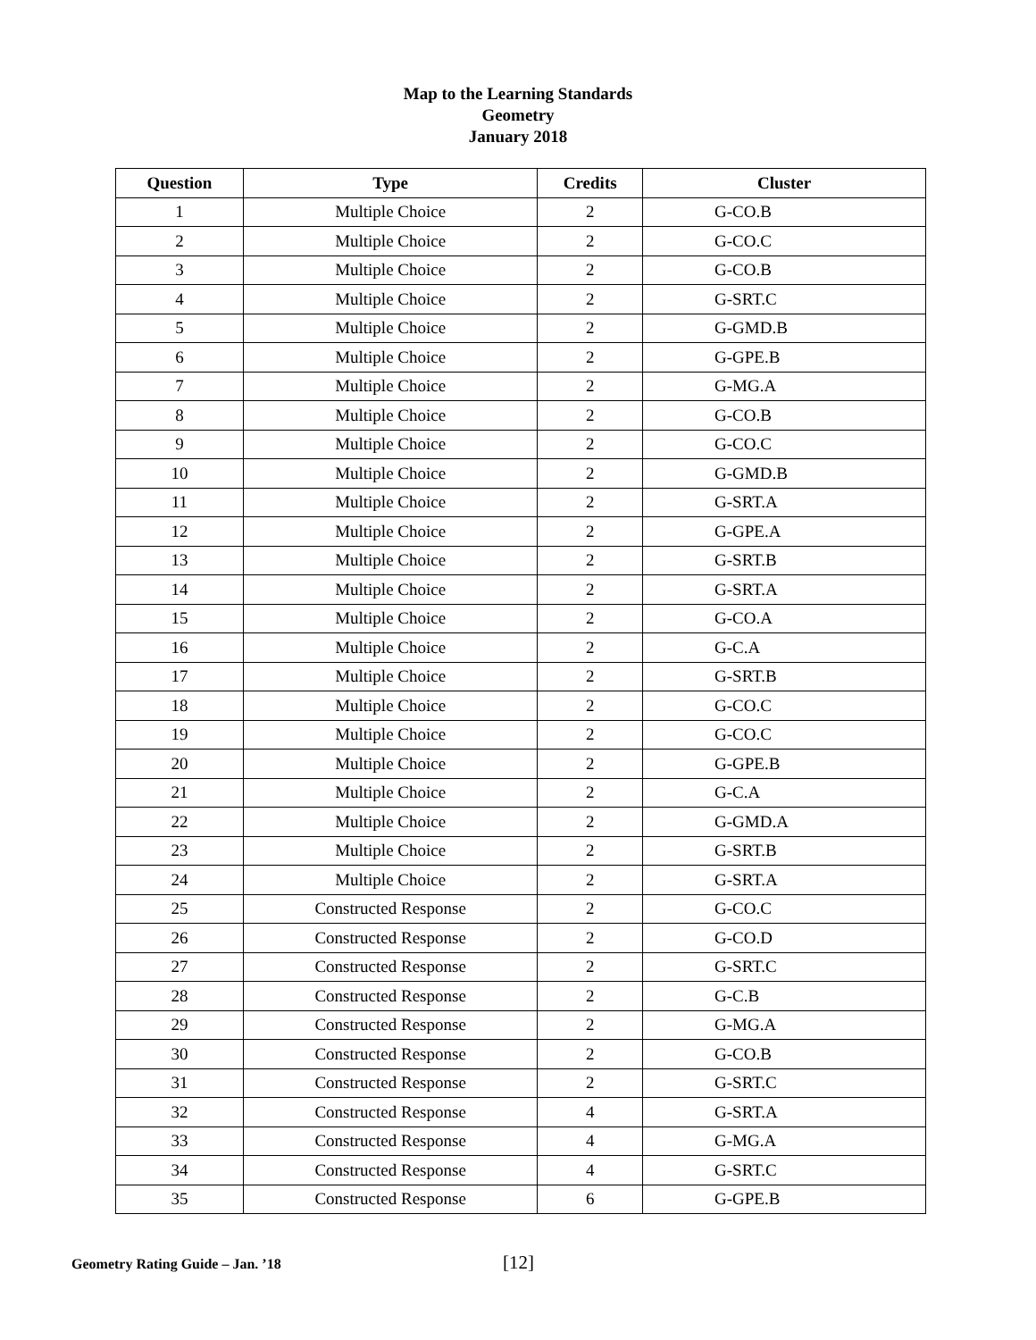Map to the Learning Standards
Geometry
January 2018
| Question | Type | Credits | Cluster |
| --- | --- | --- | --- |
| 1 | Multiple Choice | 2 | G-CO.B |
| 2 | Multiple Choice | 2 | G-CO.C |
| 3 | Multiple Choice | 2 | G-CO.B |
| 4 | Multiple Choice | 2 | G-SRT.C |
| 5 | Multiple Choice | 2 | G-GMD.B |
| 6 | Multiple Choice | 2 | G-GPE.B |
| 7 | Multiple Choice | 2 | G-MG.A |
| 8 | Multiple Choice | 2 | G-CO.B |
| 9 | Multiple Choice | 2 | G-CO.C |
| 10 | Multiple Choice | 2 | G-GMD.B |
| 11 | Multiple Choice | 2 | G-SRT.A |
| 12 | Multiple Choice | 2 | G-GPE.A |
| 13 | Multiple Choice | 2 | G-SRT.B |
| 14 | Multiple Choice | 2 | G-SRT.A |
| 15 | Multiple Choice | 2 | G-CO.A |
| 16 | Multiple Choice | 2 | G-C.A |
| 17 | Multiple Choice | 2 | G-SRT.B |
| 18 | Multiple Choice | 2 | G-CO.C |
| 19 | Multiple Choice | 2 | G-CO.C |
| 20 | Multiple Choice | 2 | G-GPE.B |
| 21 | Multiple Choice | 2 | G-C.A |
| 22 | Multiple Choice | 2 | G-GMD.A |
| 23 | Multiple Choice | 2 | G-SRT.B |
| 24 | Multiple Choice | 2 | G-SRT.A |
| 25 | Constructed Response | 2 | G-CO.C |
| 26 | Constructed Response | 2 | G-CO.D |
| 27 | Constructed Response | 2 | G-SRT.C |
| 28 | Constructed Response | 2 | G-C.B |
| 29 | Constructed Response | 2 | G-MG.A |
| 30 | Constructed Response | 2 | G-CO.B |
| 31 | Constructed Response | 2 | G-SRT.C |
| 32 | Constructed Response | 4 | G-SRT.A |
| 33 | Constructed Response | 4 | G-MG.A |
| 34 | Constructed Response | 4 | G-SRT.C |
| 35 | Constructed Response | 6 | G-GPE.B |
Geometry Rating Guide – Jan. ’18 [12]